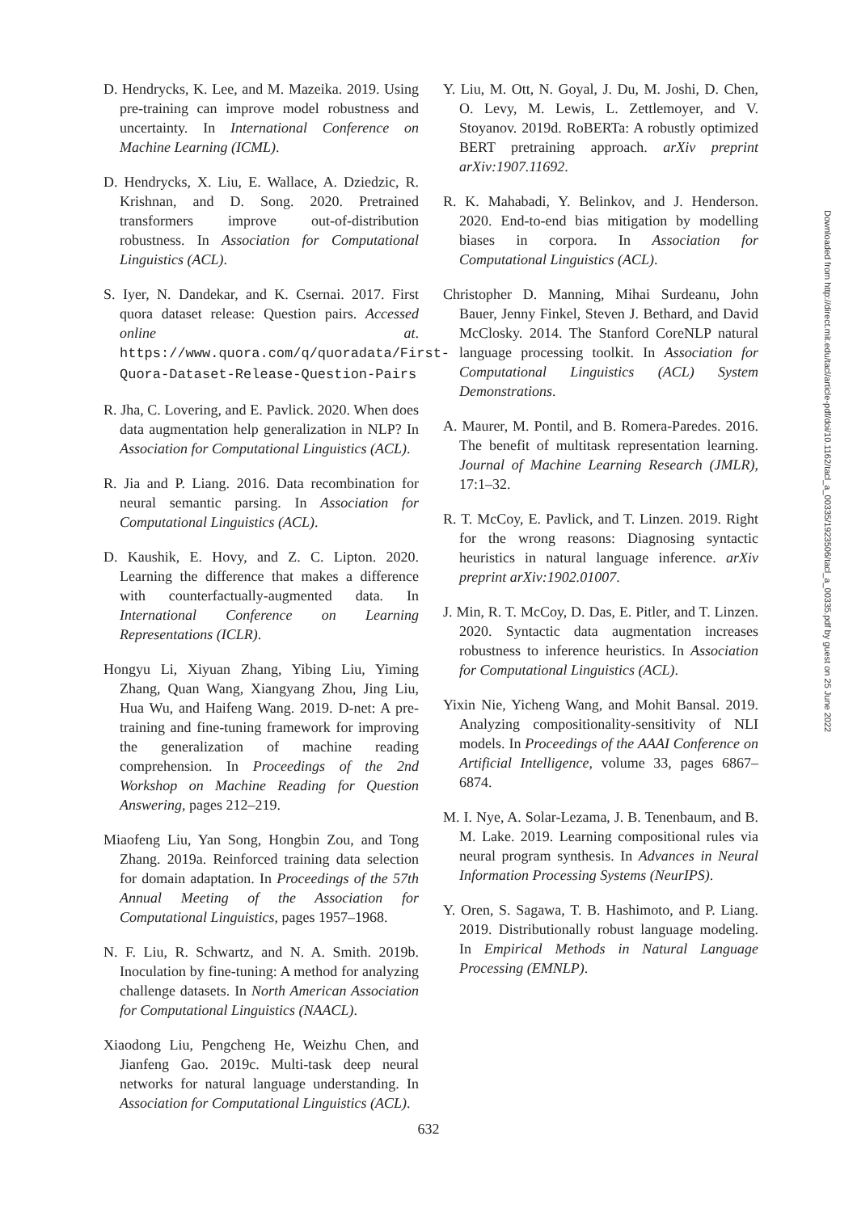D. Hendrycks, K. Lee, and M. Mazeika. 2019. Using pre-training can improve model robustness and uncertainty. In International Conference on Machine Learning (ICML).
D. Hendrycks, X. Liu, E. Wallace, A. Dziedzic, R. Krishnan, and D. Song. 2020. Pretrained transformers improve out-of-distribution robustness. In Association for Computational Linguistics (ACL).
S. Iyer, N. Dandekar, and K. Csernai. 2017. First quora dataset release: Question pairs. Accessed online at. https://www.quora.com/q/quoradata/First-Quora-Dataset-Release-Question-Pairs
R. Jha, C. Lovering, and E. Pavlick. 2020. When does data augmentation help generalization in NLP? In Association for Computational Linguistics (ACL).
R. Jia and P. Liang. 2016. Data recombination for neural semantic parsing. In Association for Computational Linguistics (ACL).
D. Kaushik, E. Hovy, and Z. C. Lipton. 2020. Learning the difference that makes a difference with counterfactually-augmented data. In International Conference on Learning Representations (ICLR).
Hongyu Li, Xiyuan Zhang, Yibing Liu, Yiming Zhang, Quan Wang, Xiangyang Zhou, Jing Liu, Hua Wu, and Haifeng Wang. 2019. D-net: A pre-training and fine-tuning framework for improving the generalization of machine reading comprehension. In Proceedings of the 2nd Workshop on Machine Reading for Question Answering, pages 212–219.
Miaofeng Liu, Yan Song, Hongbin Zou, and Tong Zhang. 2019a. Reinforced training data selection for domain adaptation. In Proceedings of the 57th Annual Meeting of the Association for Computational Linguistics, pages 1957–1968.
N. F. Liu, R. Schwartz, and N. A. Smith. 2019b. Inoculation by fine-tuning: A method for analyzing challenge datasets. In North American Association for Computational Linguistics (NAACL).
Xiaodong Liu, Pengcheng He, Weizhu Chen, and Jianfeng Gao. 2019c. Multi-task deep neural networks for natural language understanding. In Association for Computational Linguistics (ACL).
Y. Liu, M. Ott, N. Goyal, J. Du, M. Joshi, D. Chen, O. Levy, M. Lewis, L. Zettlemoyer, and V. Stoyanov. 2019d. RoBERTa: A robustly optimized BERT pretraining approach. arXiv preprint arXiv:1907.11692.
R. K. Mahabadi, Y. Belinkov, and J. Henderson. 2020. End-to-end bias mitigation by modelling biases in corpora. In Association for Computational Linguistics (ACL).
Christopher D. Manning, Mihai Surdeanu, John Bauer, Jenny Finkel, Steven J. Bethard, and David McClosky. 2014. The Stanford CoreNLP natural language processing toolkit. In Association for Computational Linguistics (ACL) System Demonstrations.
A. Maurer, M. Pontil, and B. Romera-Paredes. 2016. The benefit of multitask representation learning. Journal of Machine Learning Research (JMLR), 17:1–32.
R. T. McCoy, E. Pavlick, and T. Linzen. 2019. Right for the wrong reasons: Diagnosing syntactic heuristics in natural language inference. arXiv preprint arXiv:1902.01007.
J. Min, R. T. McCoy, D. Das, E. Pitler, and T. Linzen. 2020. Syntactic data augmentation increases robustness to inference heuristics. In Association for Computational Linguistics (ACL).
Yixin Nie, Yicheng Wang, and Mohit Bansal. 2019. Analyzing compositionality-sensitivity of NLI models. In Proceedings of the AAAI Conference on Artificial Intelligence, volume 33, pages 6867–6874.
M. I. Nye, A. Solar-Lezama, J. B. Tenenbaum, and B. M. Lake. 2019. Learning compositional rules via neural program synthesis. In Advances in Neural Information Processing Systems (NeurIPS).
Y. Oren, S. Sagawa, T. B. Hashimoto, and P. Liang. 2019. Distributionally robust language modeling. In Empirical Methods in Natural Language Processing (EMNLP).
632
Downloaded from http://direct.mit.edu/tacl/article-pdf/doi/10.1162/tacl_a_00335/1923506/tacl_a_00335.pdf by guest on 25 June 2022